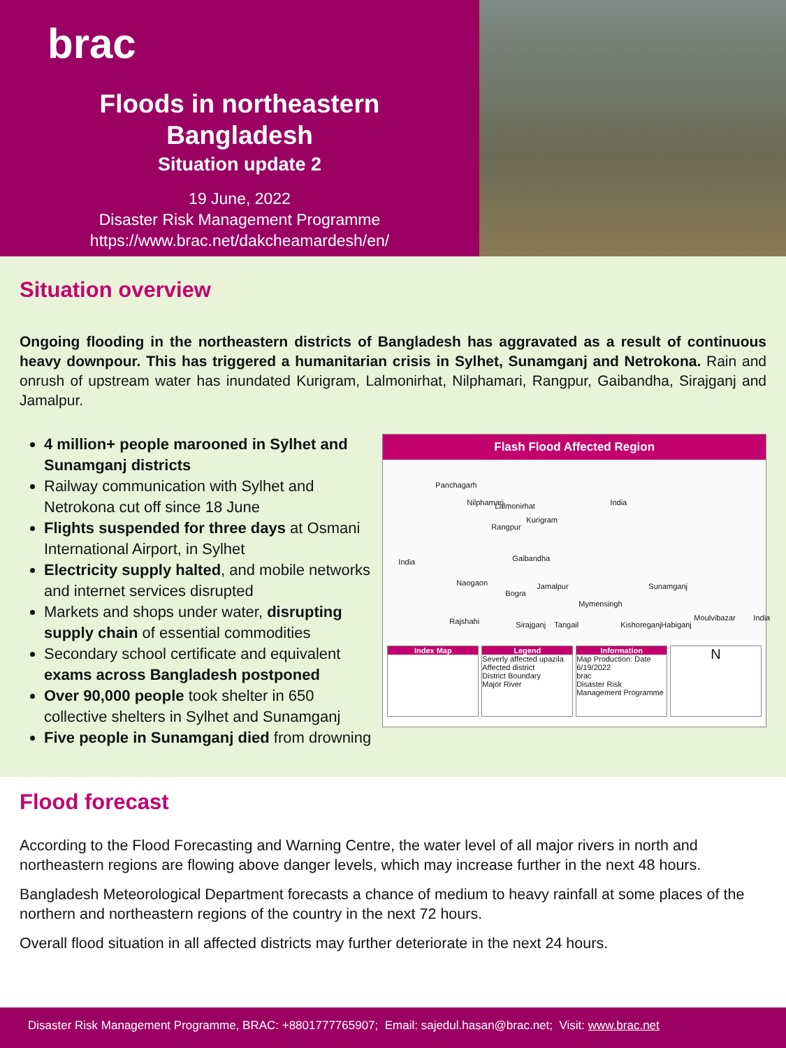brac
Floods in northeastern
Bangladesh
Situation update 2
19 June, 2022
Disaster Risk Management Programme
https://www.brac.net/dakcheamardesh/en/
Situation overview
Ongoing flooding in the northeastern districts of Bangladesh has aggravated as a result of continuous heavy downpour. This has triggered a humanitarian crisis in Sylhet, Sunamganj and Netrokona. Rain and onrush of upstream water has inundated Kurigram, Lalmonirhat, Nilphamari, Rangpur, Gaibandha, Sirajganj and Jamalpur.
4 million+ people marooned in Sylhet and Sunamganj districts
Railway communication with Sylhet and Netrokona cut off since 18 June
Flights suspended for three days at Osmani International Airport, in Sylhet
Electricity supply halted, and mobile networks and internet services disrupted
Markets and shops under water, disrupting supply chain of essential commodities
Secondary school certificate and equivalent exams across Bangladesh postponed
Over 90,000 people took shelter in 650 collective shelters in Sylhet and Sunamganj
Five people in Sunamganj died from drowning
Flash Flood Affected Region
Panchagarh
Nilphamari Lalmonirhat
Kurigram
India
India
Rangpur
Gaibandha
Sunamganj
Mymensingh
Naogaon
Bogra
Jamalpur
Rajshahi Sirajganj Tangail Kishoreganj Habiganj
Moulvibazar India
Index Map Legend
Severly affected upazila
Affected district
District Boundary
Major River
Information
Map Production: Date 6/19/2022
brac
Disaster Risk Management Programme
N
Flood forecast
According to the Flood Forecasting and Warning Centre, the water level of all major rivers in north and northeastern regions are flowing above danger levels, which may increase further in the next 48 hours.
Bangladesh Meteorological Department forecasts a chance of medium to heavy rainfall at some places of the northern and northeastern regions of the country in the next 72 hours.
Overall flood situation in all affected districts may further deteriorate in the next 24 hours.
Disaster Risk Management Programme, BRAC: +8801777765907; Email: sajedul.hasan@brac.net; Visit: www.brac.net